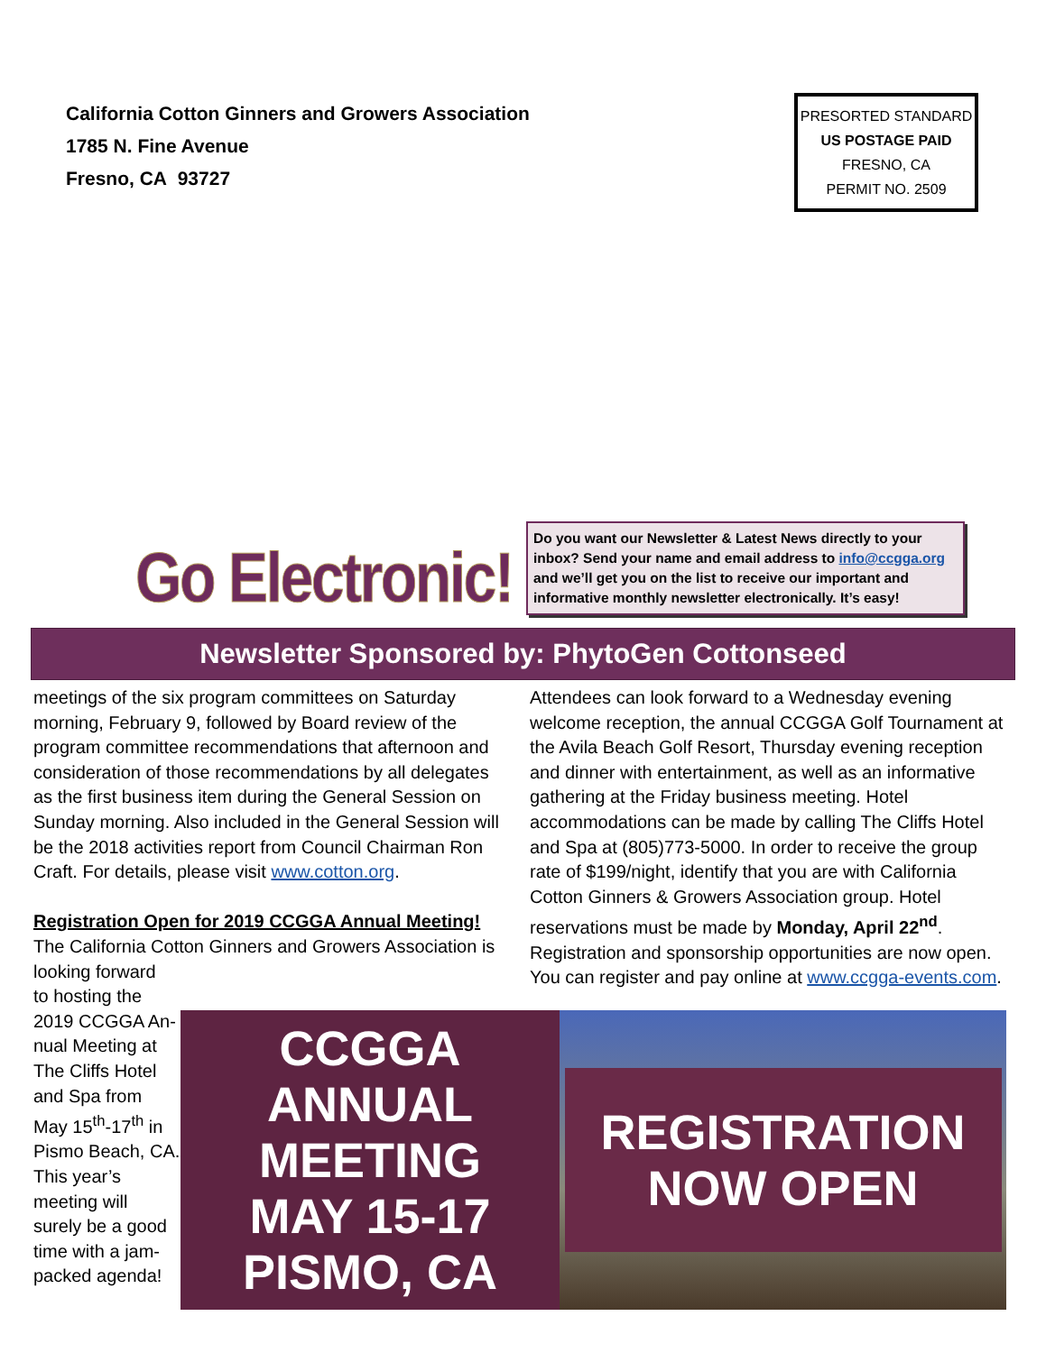California Cotton Ginners and Growers Association
1785 N. Fine Avenue
Fresno, CA 93727
PRESORTED STANDARD
US POSTAGE PAID
FRESNO, CA
PERMIT NO. 2509
Go Electronic!
Do you want our Newsletter & Latest News directly to your inbox? Send your name and email address to info@ccgga.org and we’ll get you on the list to receive our important and informative monthly newsletter electronically. It’s easy!
Newsletter Sponsored by: PhytoGen Cottonseed
meetings of the six program committees on Saturday morning, February 9, followed by Board review of the program committee recommendations that afternoon and consideration of those recommendations by all delegates as the first business item during the General Session on Sunday morning. Also included in the General Session will be the 2018 activities report from Council Chairman Ron Craft. For details, please visit www.cotton.org.
Registration Open for 2019 CCGGA Annual Meeting!
The California Cotton Ginners and Growers Association is looking forward
to hosting the
2019 CCGGA An-
nual Meeting at
The Cliffs Hotel
and Spa from
May 15<sup>th</sup>-17<sup>th</sup> in
Pismo Beach, CA.
This year’s
meeting will
surely be a good
time with a jam-
packed agenda!
Attendees can look forward to a Wednesday evening welcome reception, the annual CCGGA Golf Tournament at the Avila Beach Golf Resort, Thursday evening reception and dinner with entertainment, as well as an informative gathering at the Friday business meeting. Hotel accommodations can be made by calling The Cliffs Hotel and Spa at (805)773-5000. In order to receive the group rate of $199/night, identify that you are with California Cotton Ginners & Growers Association group. Hotel reservations must be made by Monday, April 22<sup>nd</sup>. Registration and sponsorship opportunities are now open. You can register and pay online at www.ccgga-events.com.
CCGGA ANNUAL
MEETING
MAY 15-17
PISMO, CA
REGISTRATION
NOW OPEN